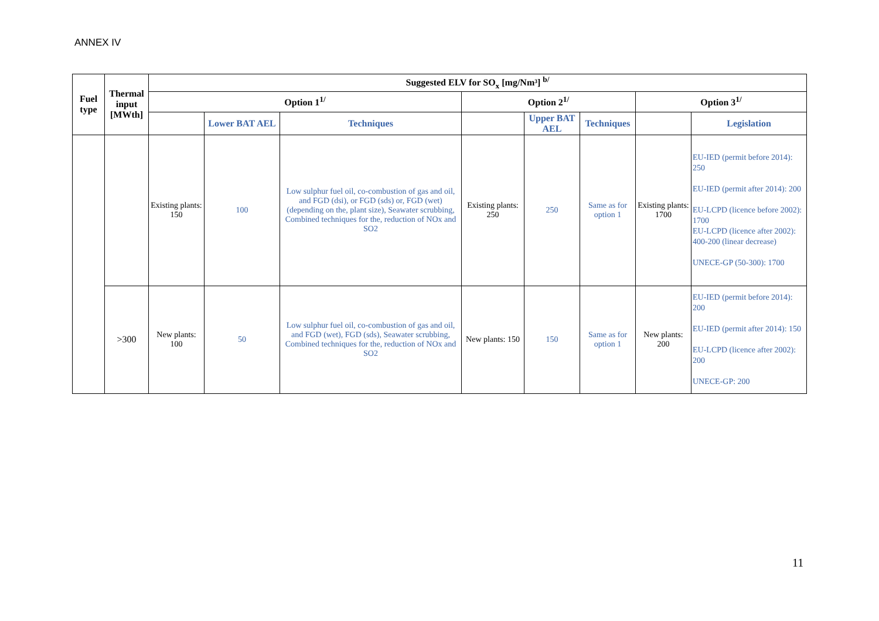ANNEX IV
| Fuel type | Thermal input [MWth] | Suggested ELV for SO<sub>x</sub> [mg/Nm³] <sup>b/</sup> | | | | | | | |
| --- | --- | --- | --- | --- | --- | --- | --- | --- | --- |
| | | Option 1<sup>1/</sup> | | | Option 2<sup>1/</sup> | | | Option 3<sup>1/</sup> | |
| | | | Lower BAT AEL | Techniques | | Upper BAT AEL | Techniques | | Legislation |
| | | Existing plants: 150 | 100 | Low sulphur fuel oil, co-combustion of gas and oil, and FGD (dsi), or FGD (sds) or, FGD (wet) (depending on the, plant size), Seawater scrubbing, Combined techniques for the, reduction of NOx and SO2 | Existing plants: 250 | 250 | Same as for option 1 | Existing plants: 1700 | EU-IED (permit before 2014): 250 EU-IED (permit after 2014): 200 EU-LCPD (licence before 2002): 1700 EU-LCPD (licence after 2002): 400-200 (linear decrease) UNECE-GP (50-300): 1700 |
| | >300 | New plants: 100 | 50 | Low sulphur fuel oil, co-combustion of gas and oil, and FGD (wet), FGD (sds), Seawater scrubbing, Combined techniques for the, reduction of NOx and SO2 | New plants: 150 | 150 | Same as for option 1 | New plants: 200 | EU-IED (permit before 2014): 200 EU-IED (permit after 2014): 150 EU-LCPD (licence after 2002): 200 UNECE-GP: 200 |
11